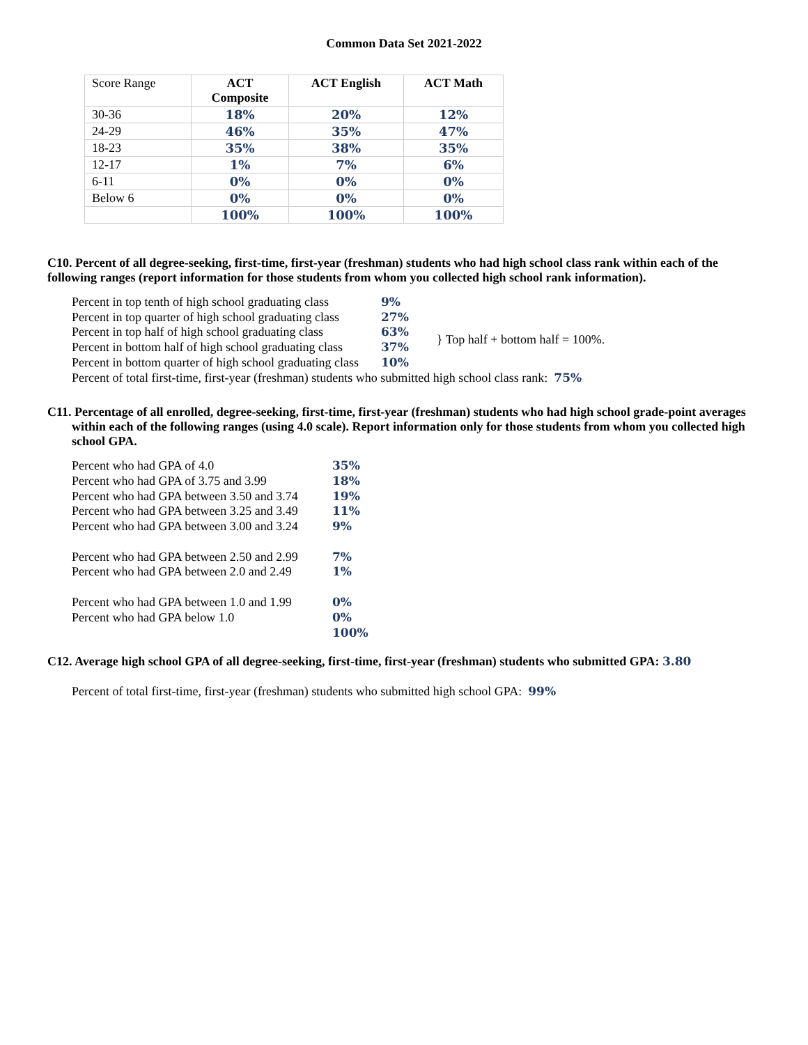Common Data Set 2021-2022
| Score Range | ACT Composite | ACT English | ACT Math |
| --- | --- | --- | --- |
| 30-36 | 18% | 20% | 12% |
| 24-29 | 46% | 35% | 47% |
| 18-23 | 35% | 38% | 35% |
| 12-17 | 1% | 7% | 6% |
| 6-11 | 0% | 0% | 0% |
| Below 6 | 0% | 0% | 0% |
| | 100% | 100% | 100% |
C10. Percent of all degree-seeking, first-time, first-year (freshman) students who had high school class rank within each of the following ranges (report information for those students from whom you collected high school rank information).
| Percent in top tenth of high school graduating class | 9% | |
| Percent in top quarter of high school graduating class | 27% | |
| Percent in top half of high school graduating class | 63% | } Top half + bottom half = 100%. |
| Percent in bottom half of high school graduating class | 37% | |
| Percent in bottom quarter of high school graduating class | 10% | |
Percent of total first-time, first-year (freshman) students who submitted high school class rank: 75%
C11. Percentage of all enrolled, degree-seeking, first-time, first-year (freshman) students who had high school grade-point averages within each of the following ranges (using 4.0 scale). Report information only for those students from whom you collected high school GPA.
| Percent who had GPA of 4.0 | 35% |
| Percent who had GPA of 3.75 and 3.99 | 18% |
| Percent who had GPA between 3.50 and 3.74 | 19% |
| Percent who had GPA between 3.25 and 3.49 | 11% |
| Percent who had GPA between 3.00 and 3.24 | 9% |
| Percent who had GPA between 2.50 and 2.99 | 7% |
| Percent who had GPA between 2.0 and 2.49 | 1% |
| Percent who had GPA between 1.0 and 1.99 | 0% |
| Percent who had GPA below 1.0 | 0% |
| | 100% |
C12. Average high school GPA of all degree-seeking, first-time, first-year (freshman) students who submitted GPA: 3.80
Percent of total first-time, first-year (freshman) students who submitted high school GPA: 99%